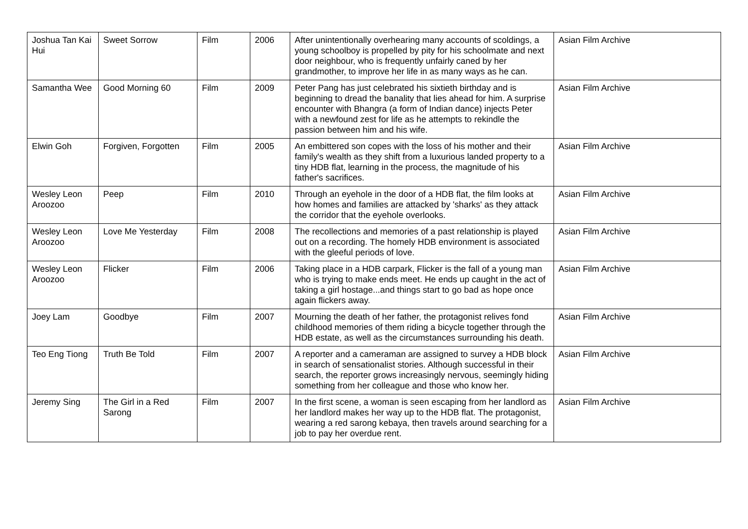| Joshua Tan Kai Hui | Sweet Sorrow | Film | 2006 | After unintentionally overhearing many accounts of scoldings, a young schoolboy is propelled by pity for his schoolmate and next door neighbour, who is frequently unfairly caned by her grandmother, to improve her life in as many ways as he can. | Asian Film Archive |
| Samantha Wee | Good Morning 60 | Film | 2009 | Peter Pang has just celebrated his sixtieth birthday and is beginning to dread the banality that lies ahead for him. A surprise encounter with Bhangra (a form of Indian dance) injects Peter with a newfound zest for life as he attempts to rekindle the passion between him and his wife. | Asian Film Archive |
| Elwin Goh | Forgiven, Forgotten | Film | 2005 | An embittered son copes with the loss of his mother and their family's wealth as they shift from a luxurious landed property to a tiny HDB flat, learning in the process, the magnitude of his father's sacrifices. | Asian Film Archive |
| Wesley Leon Aroozoo | Peep | Film | 2010 | Through an eyehole in the door of a HDB flat, the film looks at how homes and families are attacked by 'sharks' as they attack the corridor that the eyehole overlooks. | Asian Film Archive |
| Wesley Leon Aroozoo | Love Me Yesterday | Film | 2008 | The recollections and memories of a past relationship is played out on a recording. The homely HDB environment is associated with the gleeful periods of love. | Asian Film Archive |
| Wesley Leon Aroozoo | Flicker | Film | 2006 | Taking place in a HDB carpark, Flicker is the fall of a young man who is trying to make ends meet. He ends up caught in the act of taking a girl hostage...and things start to go bad as hope once again flickers away. | Asian Film Archive |
| Joey Lam | Goodbye | Film | 2007 | Mourning the death of her father, the protagonist relives fond childhood memories of them riding a bicycle together through the HDB estate, as well as the circumstances surrounding his death. | Asian Film Archive |
| Teo Eng Tiong | Truth Be Told | Film | 2007 | A reporter and a cameraman are assigned to survey a HDB block in search of sensationalist stories. Although successful in their search, the reporter grows increasingly nervous, seemingly hiding something from her colleague and those who know her. | Asian Film Archive |
| Jeremy Sing | The Girl in a Red Sarong | Film | 2007 | In the first scene, a woman is seen escaping from her landlord as her landlord makes her way up to the HDB flat. The protagonist, wearing a red sarong kebaya, then travels around searching for a job to pay her overdue rent. | Asian Film Archive |